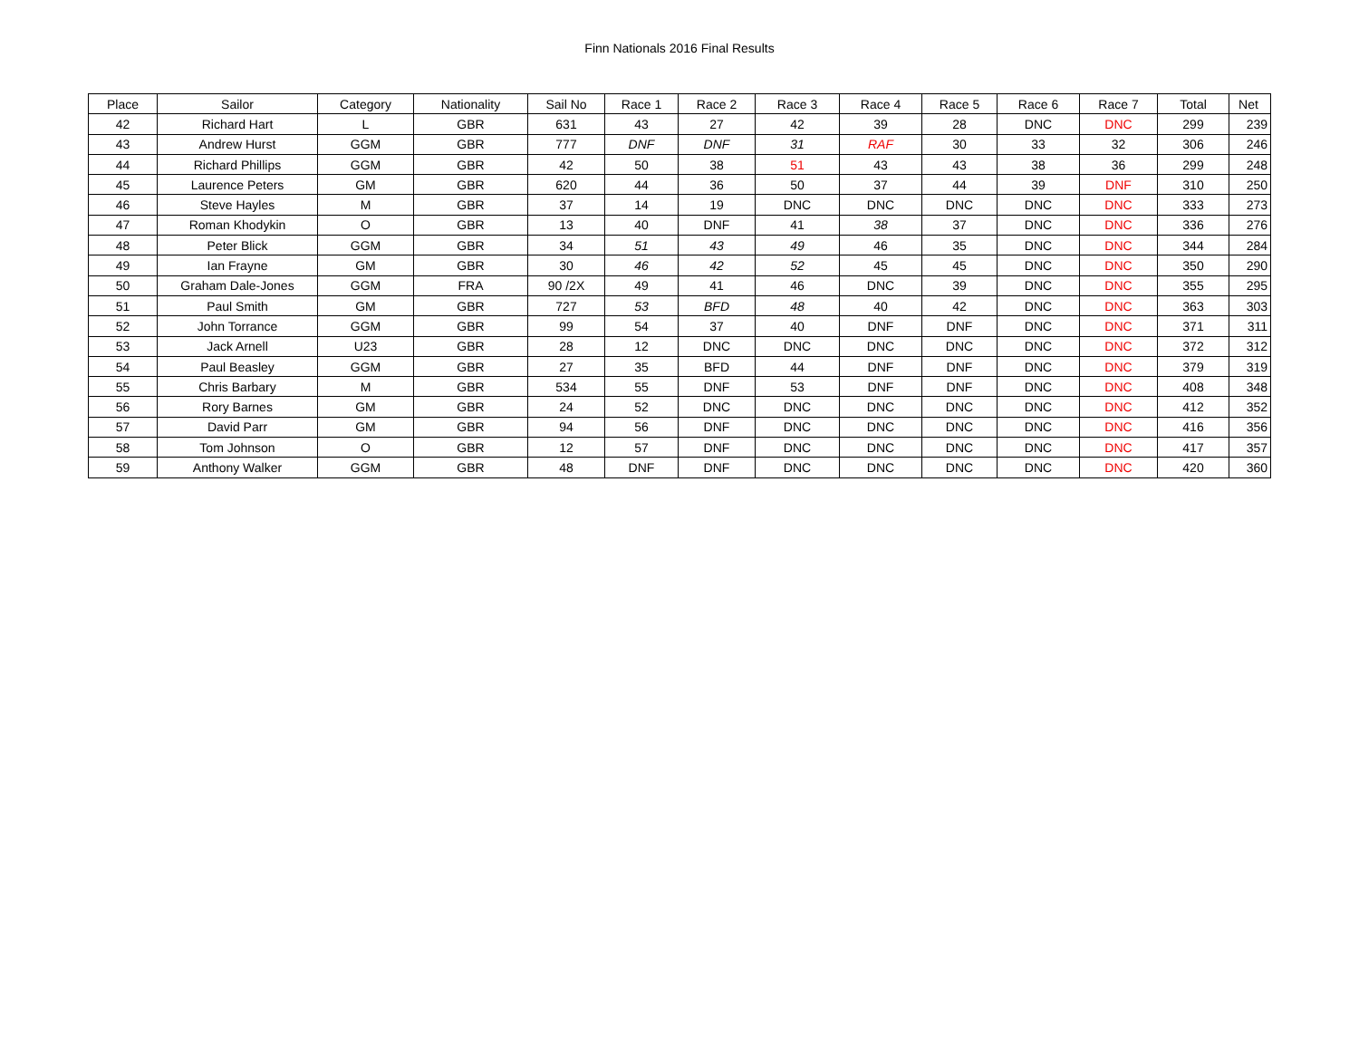Finn Nationals 2016 Final Results
| Place | Sailor | Category | Nationality | Sail No | Race 1 | Race 2 | Race 3 | Race 4 | Race 5 | Race 6 | Race 7 | Total | Net |
| --- | --- | --- | --- | --- | --- | --- | --- | --- | --- | --- | --- | --- | --- |
| 42 | Richard Hart | L | GBR | 631 | 43 | 27 | 42 | 39 | 28 | DNC | DNC | 299 | 239 |
| 43 | Andrew Hurst | GGM | GBR | 777 | DNF | DNF | 31 | RAF | 30 | 33 | 32 | 306 | 246 |
| 44 | Richard Phillips | GGM | GBR | 42 | 50 | 38 | 51 | 43 | 43 | 38 | 36 | 299 | 248 |
| 45 | Laurence Peters | GM | GBR | 620 | 44 | 36 | 50 | 37 | 44 | 39 | DNF | 310 | 250 |
| 46 | Steve Hayles | M | GBR | 37 | 14 | 19 | DNC | DNC | DNC | DNC | DNC | 333 | 273 |
| 47 | Roman Khodykin | O | GBR | 13 | 40 | DNF | 41 | 38 | 37 | DNC | DNC | 336 | 276 |
| 48 | Peter Blick | GGM | GBR | 34 | 51 | 43 | 49 | 46 | 35 | DNC | DNC | 344 | 284 |
| 49 | Ian Frayne | GM | GBR | 30 | 46 | 42 | 52 | 45 | 45 | DNC | DNC | 350 | 290 |
| 50 | Graham Dale-Jones | GGM | FRA | 90 /2X | 49 | 41 | 46 | DNC | 39 | DNC | DNC | 355 | 295 |
| 51 | Paul Smith | GM | GBR | 727 | 53 | BFD | 48 | 40 | 42 | DNC | DNC | 363 | 303 |
| 52 | John Torrance | GGM | GBR | 99 | 54 | 37 | 40 | DNF | DNF | DNC | DNC | 371 | 311 |
| 53 | Jack Arnell | U23 | GBR | 28 | 12 | DNC | DNC | DNC | DNC | DNC | DNC | 372 | 312 |
| 54 | Paul Beasley | GGM | GBR | 27 | 35 | BFD | 44 | DNF | DNF | DNC | DNC | 379 | 319 |
| 55 | Chris Barbary | M | GBR | 534 | 55 | DNF | 53 | DNF | DNF | DNC | DNC | 408 | 348 |
| 56 | Rory Barnes | GM | GBR | 24 | 52 | DNC | DNC | DNC | DNC | DNC | DNC | 412 | 352 |
| 57 | David Parr | GM | GBR | 94 | 56 | DNF | DNC | DNC | DNC | DNC | DNC | 416 | 356 |
| 58 | Tom Johnson | O | GBR | 12 | 57 | DNF | DNC | DNC | DNC | DNC | DNC | 417 | 357 |
| 59 | Anthony Walker | GGM | GBR | 48 | DNF | DNF | DNC | DNC | DNC | DNC | DNC | 420 | 360 |